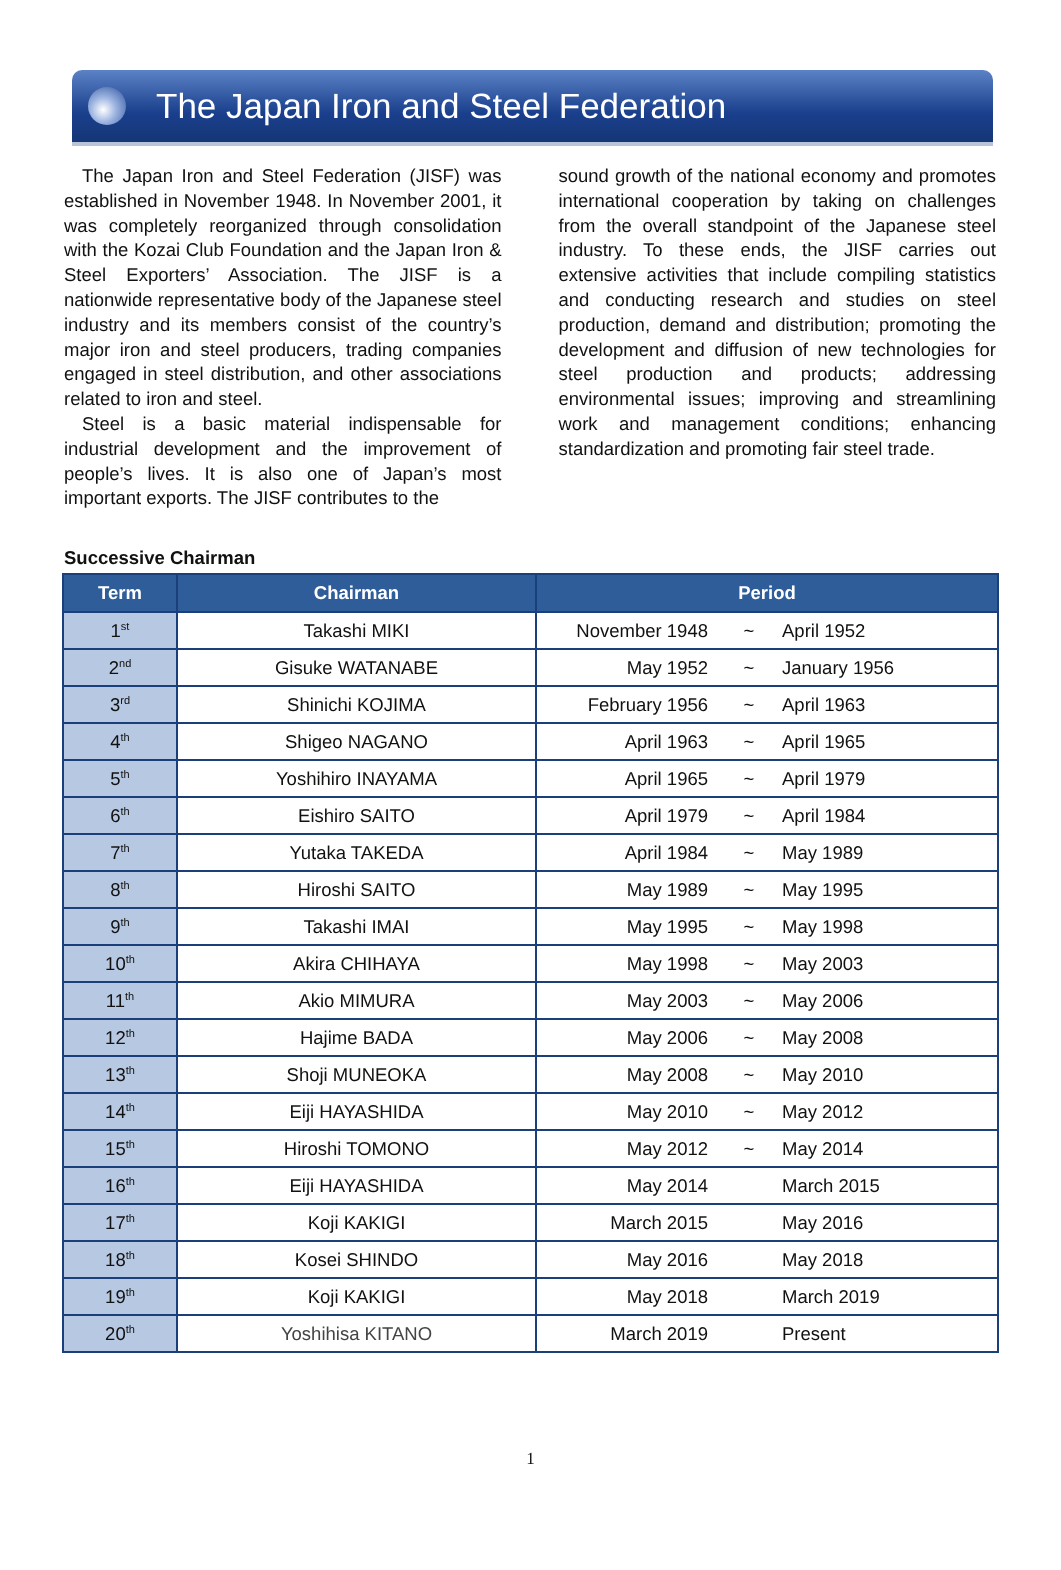The Japan Iron and Steel Federation
The Japan Iron and Steel Federation (JISF) was established in November 1948. In November 2001, it was completely reorganized through consolidation with the Kozai Club Foundation and the Japan Iron & Steel Exporters’ Association. The JISF is a nationwide representative body of the Japanese steel industry and its members consist of the country’s major iron and steel producers, trading companies engaged in steel distribution, and other associations related to iron and steel.
Steel is a basic material indispensable for industrial development and the improvement of people’s lives. It is also one of Japan’s most important exports. The JISF contributes to the
sound growth of the national economy and promotes international cooperation by taking on challenges from the overall standpoint of the Japanese steel industry. To these ends, the JISF carries out extensive activities that include compiling statistics and conducting research and studies on steel production, demand and distribution; promoting the development and diffusion of new technologies for steel production and products; addressing environmental issues; improving and streamlining work and management conditions; enhancing standardization and promoting fair steel trade.
Successive Chairman
| Term | Chairman | Period | | |
| --- | --- | --- | --- | --- |
| 1<sup>st</sup> | Takashi MIKI | November 1948 | ~ | April 1952 |
| 2<sup>nd</sup> | Gisuke WATANABE | May 1952 | ~ | January 1956 |
| 3<sup>rd</sup> | Shinichi KOJIMA | February 1956 | ~ | April 1963 |
| 4<sup>th</sup> | Shigeo NAGANO | April 1963 | ~ | April 1965 |
| 5<sup>th</sup> | Yoshihiro INAYAMA | April 1965 | ~ | April 1979 |
| 6<sup>th</sup> | Eishiro SAITO | April 1979 | ~ | April 1984 |
| 7<sup>th</sup> | Yutaka TAKEDA | April 1984 | ~ | May 1989 |
| 8<sup>th</sup> | Hiroshi SAITO | May 1989 | ~ | May 1995 |
| 9<sup>th</sup> | Takashi IMAI | May 1995 | ~ | May 1998 |
| 10<sup>th</sup> | Akira CHIHAYA | May 1998 | ~ | May 2003 |
| 11<sup>th</sup> | Akio MIMURA | May 2003 | ~ | May 2006 |
| 12<sup>th</sup> | Hajime BADA | May 2006 | ~ | May 2008 |
| 13<sup>th</sup> | Shoji MUNEOKA | May 2008 | ~ | May 2010 |
| 14<sup>th</sup> | Eiji HAYASHIDA | May 2010 | ~ | May 2012 |
| 15<sup>th</sup> | Hiroshi TOMONO | May 2012 | ~ | May 2014 |
| 16<sup>th</sup> | Eiji HAYASHIDA | May 2014 | | March 2015 |
| 17<sup>th</sup> | Koji KAKIGI | March 2015 | | May 2016 |
| 18<sup>th</sup> | Kosei SHINDO | May 2016 | | May 2018 |
| 19<sup>th</sup> | Koji KAKIGI | May 2018 | | March 2019 |
| 20<sup>th</sup> | Yoshihisa KITANO | March 2019 | | Present |
1